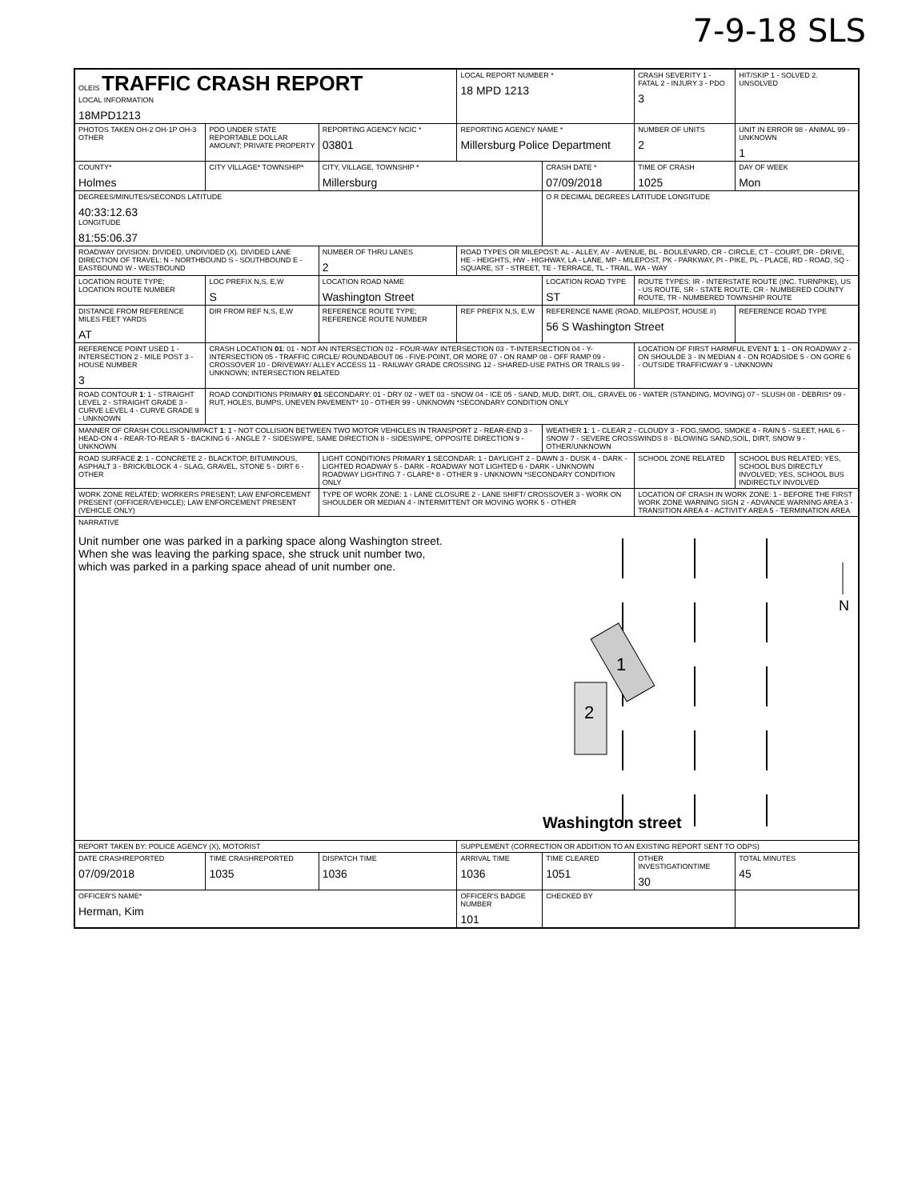7-9-18 SLS
| OLEIS TRAFFIC CRASH REPORT LOCAL INFORMATION 18MPD1213 | | | LOCAL REPORT NUMBER * 18 MPD 1213 | | | CRASH SEVERITY 1 - FATAL 2 - INJURY 3 - PDO 3 | HIT/SKIP 1 - SOLVED 2. UNSOLVED |
| PHOTOS TAKEN OH-2 OH-1P OH-3 OTHER | PDO UNDER STATE REPORTABLE DOLLAR AMOUNT; PRIVATE PROPERTY | REPORTING AGENCY NCIC * 03801 | REPORTING AGENCY NAME * Millersburg Police Department | | | NUMBER OF UNITS 2 | UNIT IN ERROR 98 - ANIMAL 99 - UNKNOWN 1 |
| COUNTY* Holmes | CITY VILLAGE* TOWNSHIP* | CITY, VILLAGE, TOWNSHIP * Millersburg | | CRASH DATE * 07/09/2018 | | TIME OF CRASH 1025 | DAY OF WEEK Mon |
| DEGREES/MINUTES/SECONDS LATITUDE 40:33:12.63 LONGITUDE 81:55:06.37 | | | | O R DECIMAL DEGREES LATITUDE LONGITUDE | | | |
| ROADWAY DIVISION: DIVIDED, UNDIVIDED (X). DIVIDED LANE DIRECTION OF TRAVEL: N - NORTHBOUND S - SOUTHBOUND E - EASTBOUND W - WESTBOUND | | NUMBER OF THRU LANES 2 | ROAD TYPES OR MILEPOST: AL - ALLEY, AV - AVENUE, BL - BOULEVARD, CR - CIRCLE, CT - COURT, DR - DRIVE, HE - HEIGHTS, HW - HIGHWAY, LA - LANE, MP - MILEPOST, PK - PARKWAY, PI - PIKE, PL - PLACE, RD - ROAD, SQ - SQUARE, ST - STREET, TE - TERRACE, TL - TRAIL, WA - WAY | | | | |
| LOCATION ROUTE TYPE; LOCATION ROUTE NUMBER | LOC PREFIX N,S, E,W S | LOCATION ROAD NAME Washington Street | | LOCATION ROAD TYPE ST | ROUTE TYPES: IR - INTERSTATE ROUTE (INC. TURNPIKE), US - US ROUTE, SR - STATE ROUTE, CR - NUMBERED COUNTY ROUTE, TR - NUMBERED TOWNSHIP ROUTE | | |
| DISTANCE FROM REFERENCE MILES FEET YARDS AT | DIR FROM REF N,S, E,W | REFERENCE ROUTE TYPE; REFERENCE ROUTE NUMBER | REF PREFIX N,S, E,W | REFERENCE NAME (ROAD, MILEPOST, HOUSE #) 56 S Washington Street | | | REFERENCE ROAD TYPE |
| REFERENCE POINT USED 1 - INTERSECTION 2 - MILE POST 3 - HOUSE NUMBER 3 | CRASH LOCATION 01 : 01 - NOT AN INTERSECTION 02 - FOUR-WAY INTERSECTION 03 - T-INTERSECTION 04 - Y-INTERSECTION 05 - TRAFFIC CIRCLE/ ROUNDABOUT 06 - FIVE-POINT, OR MORE 07 - ON RAMP 08 - OFF RAMP 09 - CROSSOVER 10 - DRIVEWAY/ ALLEY ACCESS 11 - RAILWAY GRADE CROSSING 12 - SHARED-USE PATHS OR TRAILS 99 - UNKNOWN; INTERSECTION RELATED | | | | | LOCATION OF FIRST HARMFUL EVENT 1 : 1 - ON ROADWAY 2 - ON SHOULDE 3 - IN MEDIAN 4 - ON ROADSIDE 5 - ON GORE 6 - OUTSIDE TRAFFICWAY 9 - UNKNOWN | |
| ROAD CONTOUR 1 : 1 - STRAIGHT LEVEL 2 - STRAIGHT GRADE 3 - CURVE LEVEL 4 - CURVE GRADE 9 - UNKNOWN | ROAD CONDITIONS PRIMARY 01 SECONDARY: 01 - DRY 02 - WET 03 - SNOW 04 - ICE 05 - SAND, MUD, DIRT, OIL, GRAVEL 06 - WATER (STANDING, MOVING) 07 - SLUSH 08 - DEBRIS* 09 - RUT, HOLES, BUMPS, UNEVEN PAVEMENT* 10 - OTHER 99 - UNKNOWN *SECONDARY CONDITION ONLY | | | | | | |
| MANNER OF CRASH COLLISION/IMPACT 1 : 1 - NOT COLLISION BETWEEN TWO MOTOR VEHICLES IN TRANSPORT 2 - REAR-END 3 - HEAD-ON 4 - REAR-TO-REAR 5 - BACKING 6 - ANGLE 7 - SIDESWIPE, SAME DIRECTION 8 - SIDESWIPE, OPPOSITE DIRECTION 9 - UNKNOWN | | | | WEATHER 1 : 1 - CLEAR 2 - CLOUDY 3 - FOG,SMOG, SMOKE 4 - RAIN 5 - SLEET, HAIL 6 - SNOW 7 - SEVERE CROSSWINDS 8 - BLOWING SAND,SOIL, DIRT, SNOW 9 - OTHER/UNKNOWN | | | |
| ROAD SURFACE 2 : 1 - CONCRETE 2 - BLACKTOP, BITUMINOUS, ASPHALT 3 - BRICK/BLOCK 4 - SLAG, GRAVEL, STONE 5 - DIRT 6 - OTHER | | LIGHT CONDITIONS PRIMARY 1 SECONDAR: 1 - DAYLIGHT 2 - DAWN 3 - DUSK 4 - DARK - LIGHTED ROADWAY 5 - DARK - ROADWAY NOT LIGHTED 6 - DARK - UNKNOWN ROADWAY LIGHTING 7 - GLARE* 8 - OTHER 9 - UNKNOWN *SECONDARY CONDITION ONLY | | | | SCHOOL ZONE RELATED | SCHOOL BUS RELATED: YES, SCHOOL BUS DIRECTLY INVOLVED; YES, SCHOOL BUS INDIRECTLY INVOLVED |
| WORK ZONE RELATED; WORKERS PRESENT; LAW ENFORCEMENT PRESENT (OFFICER/VEHICLE); LAW ENFORCEMENT PRESENT (VEHICLE ONLY) | | TYPE OF WORK ZONE: 1 - LANE CLOSURE 2 - LANE SHIFT/ CROSSOVER 3 - WORK ON SHOULDER OR MEDIAN 4 - INTERMITTENT OR MOVING WORK 5 - OTHER | | | LOCATION OF CRASH IN WORK ZONE: 1 - BEFORE THE FIRST WORK ZONE WARNING SIGN 2 - ADVANCE WARNING AREA 3 - TRANSITION AREA 4 - ACTIVITY AREA 5 - TERMINATION AREA | | |
| NARRATIVE Unit number one was parked in a parking space along Washington street. When she was leaving the parking space, she struck unit number two, which was parked in a parking space ahead of unit number one. 2 1 N Washington street | | | | | | | |
| REPORT TAKEN BY: POLICE AGENCY (X), MOTORIST | | | SUPPLEMENT (CORRECTION OR ADDITION TO AN EXISTING REPORT SENT TO ODPS) | | | | |
| DATE CRASHREPORTED 07/09/2018 | TIME CRASHREPORTED 1035 | DISPATCH TIME 1036 | ARRIVAL TIME 1036 | TIME CLEARED 1051 | OTHER INVESTIGATIONTIME 30 | | TOTAL MINUTES 45 |
| OFFICER'S NAME* Herman, Kim | | | OFFICER'S BADGE NUMBER 101 | CHECKED BY | | | |